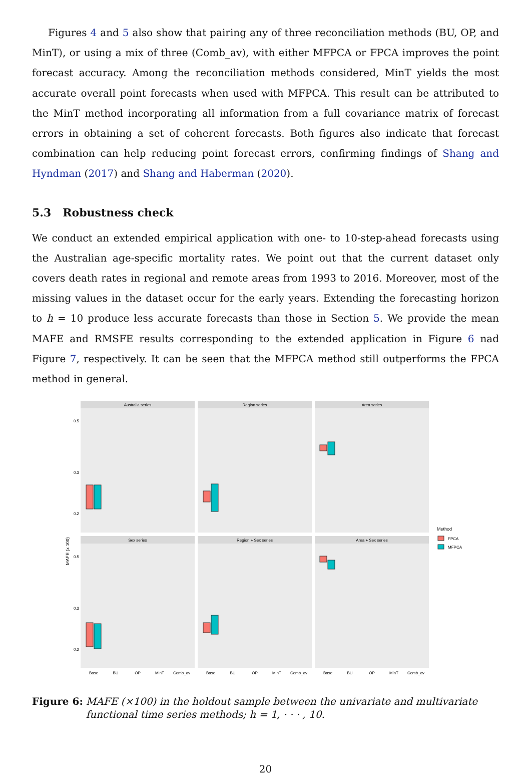Figures 4 and 5 also show that pairing any of three reconciliation methods (BU, OP, and MinT), or using a mix of three (Comb_av), with either MFPCA or FPCA improves the point forecast accuracy. Among the reconciliation methods considered, MinT yields the most accurate overall point forecasts when used with MFPCA. This result can be attributed to the MinT method incorporating all information from a full covariance matrix of forecast errors in obtaining a set of coherent forecasts. Both figures also indicate that forecast combination can help reducing point forecast errors, confirming findings of Shang and Hyndman (2017) and Shang and Haberman (2020).
5.3 Robustness check
We conduct an extended empirical application with one- to 10-step-ahead forecasts using the Australian age-specific mortality rates. We point out that the current dataset only covers death rates in regional and remote areas from 1993 to 2016. Moreover, most of the missing values in the dataset occur for the early years. Extending the forecasting horizon to h = 10 produce less accurate forecasts than those in Section 5. We provide the mean MAFE and RMSFE results corresponding to the extended application in Figure 6 nad Figure 7, respectively. It can be seen that the MFPCA method still outperforms the FPCA method in general.
MAFE (x 100)
Australia series
Region series
Area series
Sex series
Region + Sex series
Area + Sex series
0.5
0.3
0.2
0.5
0.3
0.2
Base
BU
OP
MinT
Comb_av
Base
BU
OP
MinT
Comb_av
Base
BU
OP
MinT
Comb_av
Method
FPCA
MFPCA
Figure 6: MAFE (×100) in the holdout sample between the univariate and multivariate functional time series methods; h = 1, · · · , 10.
20